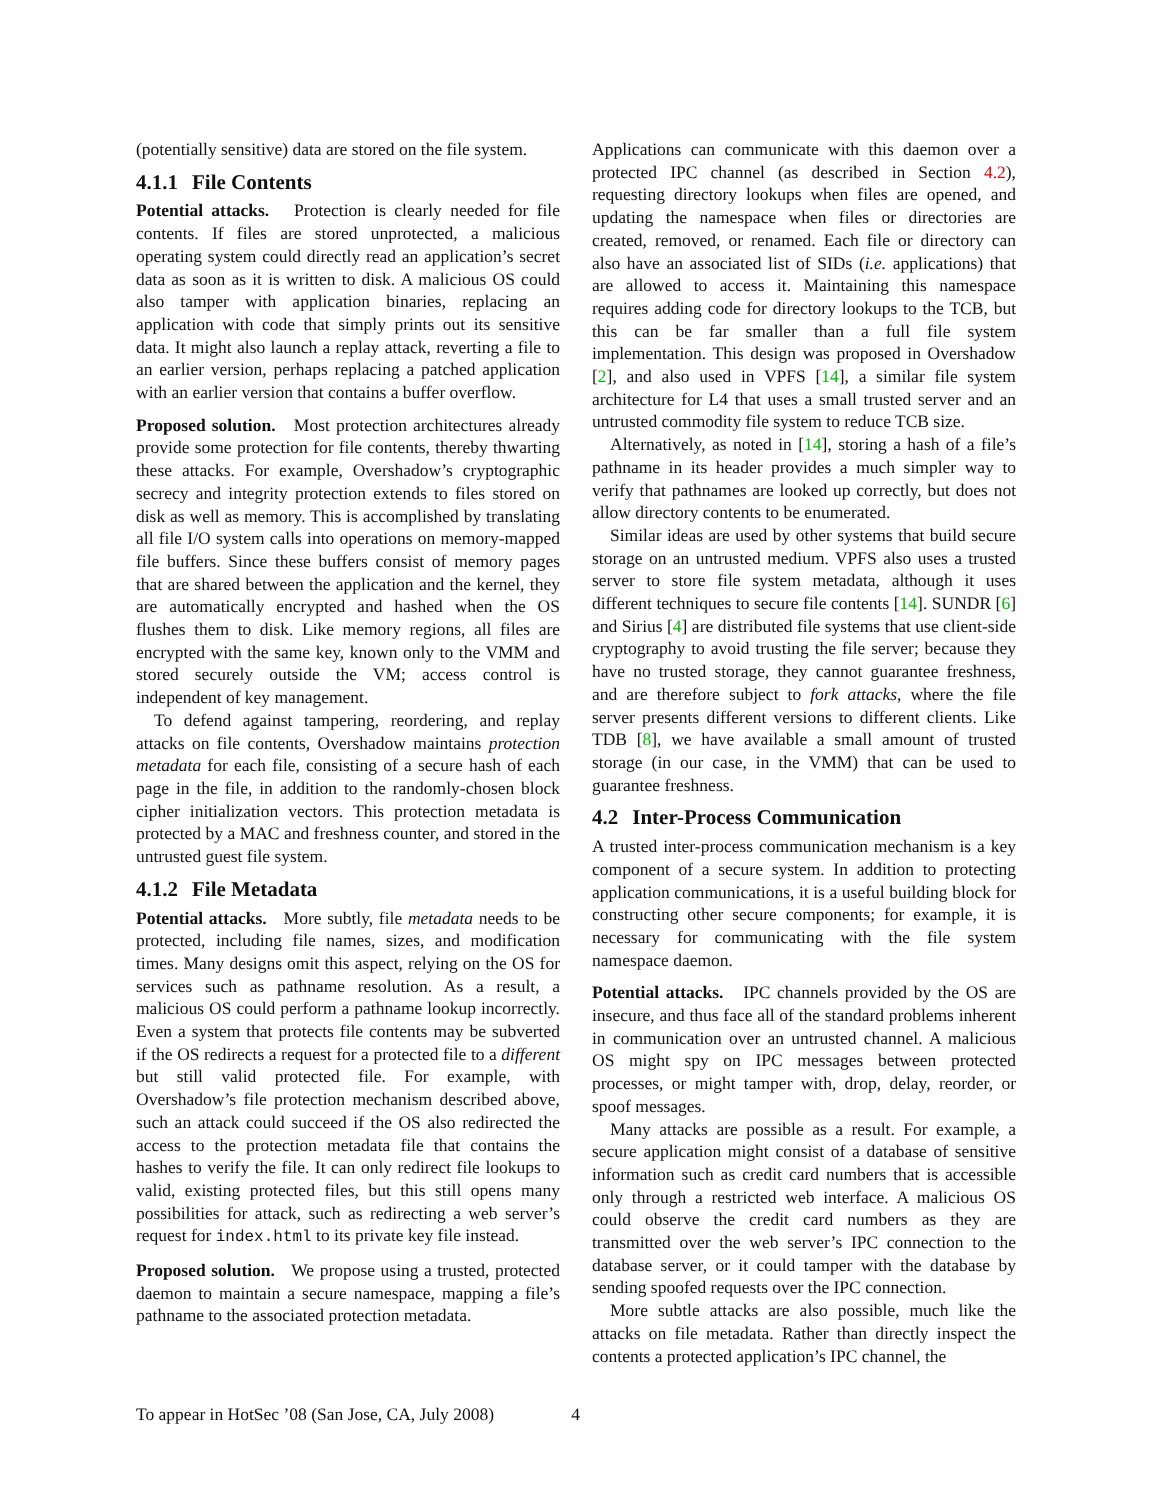(potentially sensitive) data are stored on the file system.
4.1.1 File Contents
Potential attacks. Protection is clearly needed for file contents. If files are stored unprotected, a malicious operating system could directly read an application’s secret data as soon as it is written to disk. A malicious OS could also tamper with application binaries, replacing an application with code that simply prints out its sensitive data. It might also launch a replay attack, reverting a file to an earlier version, perhaps replacing a patched application with an earlier version that contains a buffer overflow.
Proposed solution. Most protection architectures already provide some protection for file contents, thereby thwarting these attacks. For example, Overshadow’s cryptographic secrecy and integrity protection extends to files stored on disk as well as memory. This is accomplished by translating all file I/O system calls into operations on memory-mapped file buffers. Since these buffers consist of memory pages that are shared between the application and the kernel, they are automatically encrypted and hashed when the OS flushes them to disk. Like memory regions, all files are encrypted with the same key, known only to the VMM and stored securely outside the VM; access control is independent of key management.
To defend against tampering, reordering, and replay attacks on file contents, Overshadow maintains protection metadata for each file, consisting of a secure hash of each page in the file, in addition to the randomly-chosen block cipher initialization vectors. This protection metadata is protected by a MAC and freshness counter, and stored in the untrusted guest file system.
4.1.2 File Metadata
Potential attacks. More subtly, file metadata needs to be protected, including file names, sizes, and modification times. Many designs omit this aspect, relying on the OS for services such as pathname resolution. As a result, a malicious OS could perform a pathname lookup incorrectly. Even a system that protects file contents may be subverted if the OS redirects a request for a protected file to a different but still valid protected file. For example, with Overshadow’s file protection mechanism described above, such an attack could succeed if the OS also redirected the access to the protection metadata file that contains the hashes to verify the file. It can only redirect file lookups to valid, existing protected files, but this still opens many possibilities for attack, such as redirecting a web server’s request for index.html to its private key file instead.
Proposed solution. We propose using a trusted, protected daemon to maintain a secure namespace, mapping a file’s pathname to the associated protection metadata.
Applications can communicate with this daemon over a protected IPC channel (as described in Section 4.2), requesting directory lookups when files are opened, and updating the namespace when files or directories are created, removed, or renamed. Each file or directory can also have an associated list of SIDs (i.e. applications) that are allowed to access it. Maintaining this namespace requires adding code for directory lookups to the TCB, but this can be far smaller than a full file system implementation. This design was proposed in Overshadow [2], and also used in VPFS [14], a similar file system architecture for L4 that uses a small trusted server and an untrusted commodity file system to reduce TCB size.
Alternatively, as noted in [14], storing a hash of a file’s pathname in its header provides a much simpler way to verify that pathnames are looked up correctly, but does not allow directory contents to be enumerated.
Similar ideas are used by other systems that build secure storage on an untrusted medium. VPFS also uses a trusted server to store file system metadata, although it uses different techniques to secure file contents [14]. SUNDR [6] and Sirius [4] are distributed file systems that use client-side cryptography to avoid trusting the file server; because they have no trusted storage, they cannot guarantee freshness, and are therefore subject to fork attacks, where the file server presents different versions to different clients. Like TDB [8], we have available a small amount of trusted storage (in our case, in the VMM) that can be used to guarantee freshness.
4.2 Inter-Process Communication
A trusted inter-process communication mechanism is a key component of a secure system. In addition to protecting application communications, it is a useful building block for constructing other secure components; for example, it is necessary for communicating with the file system namespace daemon.
Potential attacks. IPC channels provided by the OS are insecure, and thus face all of the standard problems inherent in communication over an untrusted channel. A malicious OS might spy on IPC messages between protected processes, or might tamper with, drop, delay, reorder, or spoof messages.
Many attacks are possible as a result. For example, a secure application might consist of a database of sensitive information such as credit card numbers that is accessible only through a restricted web interface. A malicious OS could observe the credit card numbers as they are transmitted over the web server’s IPC connection to the database server, or it could tamper with the database by sending spoofed requests over the IPC connection.
More subtle attacks are also possible, much like the attacks on file metadata. Rather than directly inspect the contents a protected application’s IPC channel, the
To appear in HotSec ’08 (San Jose, CA, July 2008) 4